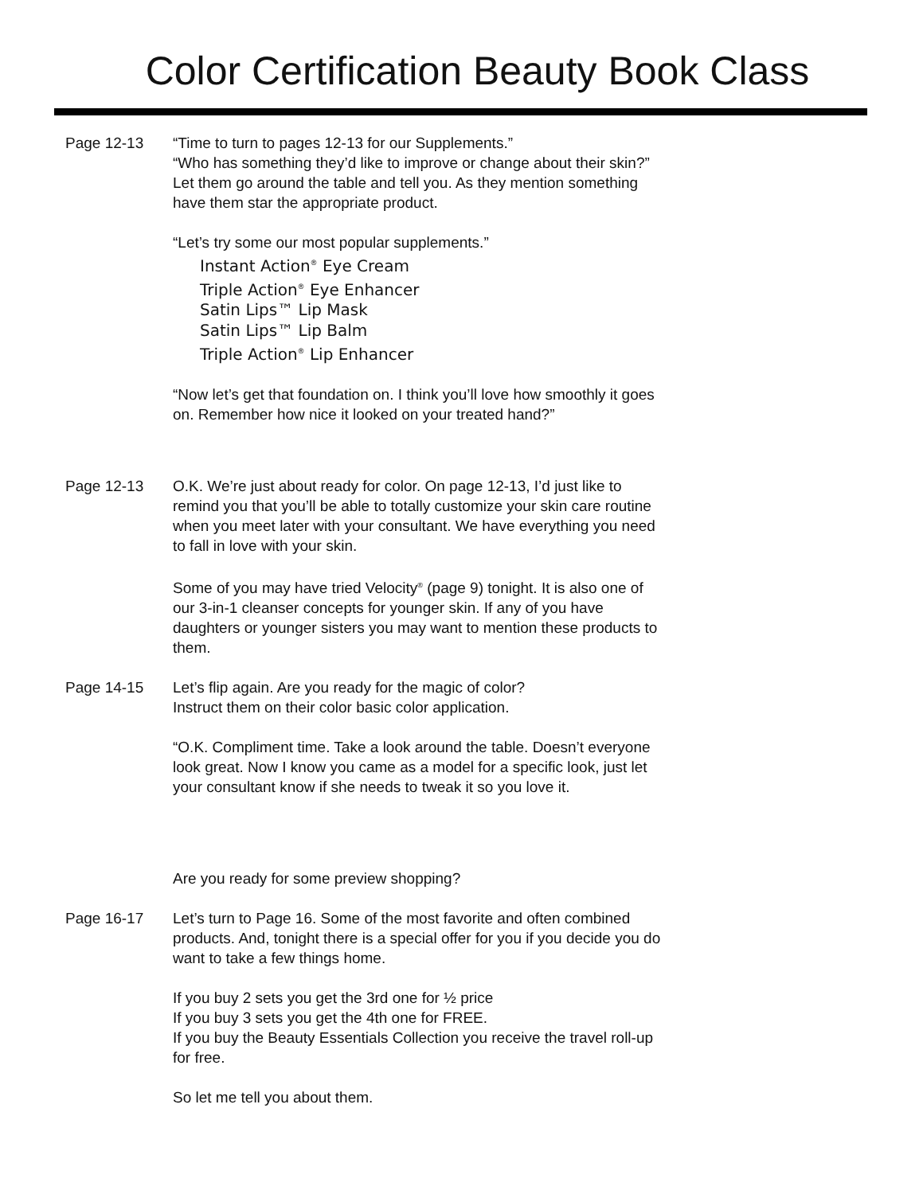Color Certification Beauty Book Class
Page 12-13 “Time to turn to pages 12-13 for our Supplements.”
“Who has something they’d like to improve or change about their skin?”
Let them go around the table and tell you. As they mention something have them star the appropriate product.
“Let’s try some our most popular supplements.”
Instant Action<sup>®</sup> Eye Cream
Triple Action<sup>®</sup> Eye Enhancer
Satin Lips™ Lip Mask
Satin Lips™ Lip Balm
Triple Action<sup>®</sup> Lip Enhancer
“Now let’s get that foundation on. I think you’ll love how smoothly it goes on. Remember how nice it looked on your treated hand?”
Page 12-13 O.K. We’re just about ready for color. On page 12-13, I’d just like to remind you that you’ll be able to totally customize your skin care routine when you meet later with your consultant. We have everything you need to fall in love with your skin.
Some of you may have tried Velocity<sup>®</sup> (page 9) tonight. It is also one of our 3-in-1 cleanser concepts for younger skin. If any of you have daughters or younger sisters you may want to mention these products to them.
Page 14-15 Let’s flip again. Are you ready for the magic of color?
Instruct them on their color basic color application.
“O.K. Compliment time. Take a look around the table. Doesn’t everyone look great. Now I know you came as a model for a specific look, just let your consultant know if she needs to tweak it so you love it.
Are you ready for some preview shopping?
Page 16-17 Let’s turn to Page 16. Some of the most favorite and often combined products. And, tonight there is a special offer for you if you decide you do want to take a few things home.
If you buy 2 sets you get the 3rd one for ½ price
If you buy 3 sets you get the 4th one for FREE.
If you buy the Beauty Essentials Collection you receive the travel roll-up for free.
So let me tell you about them.